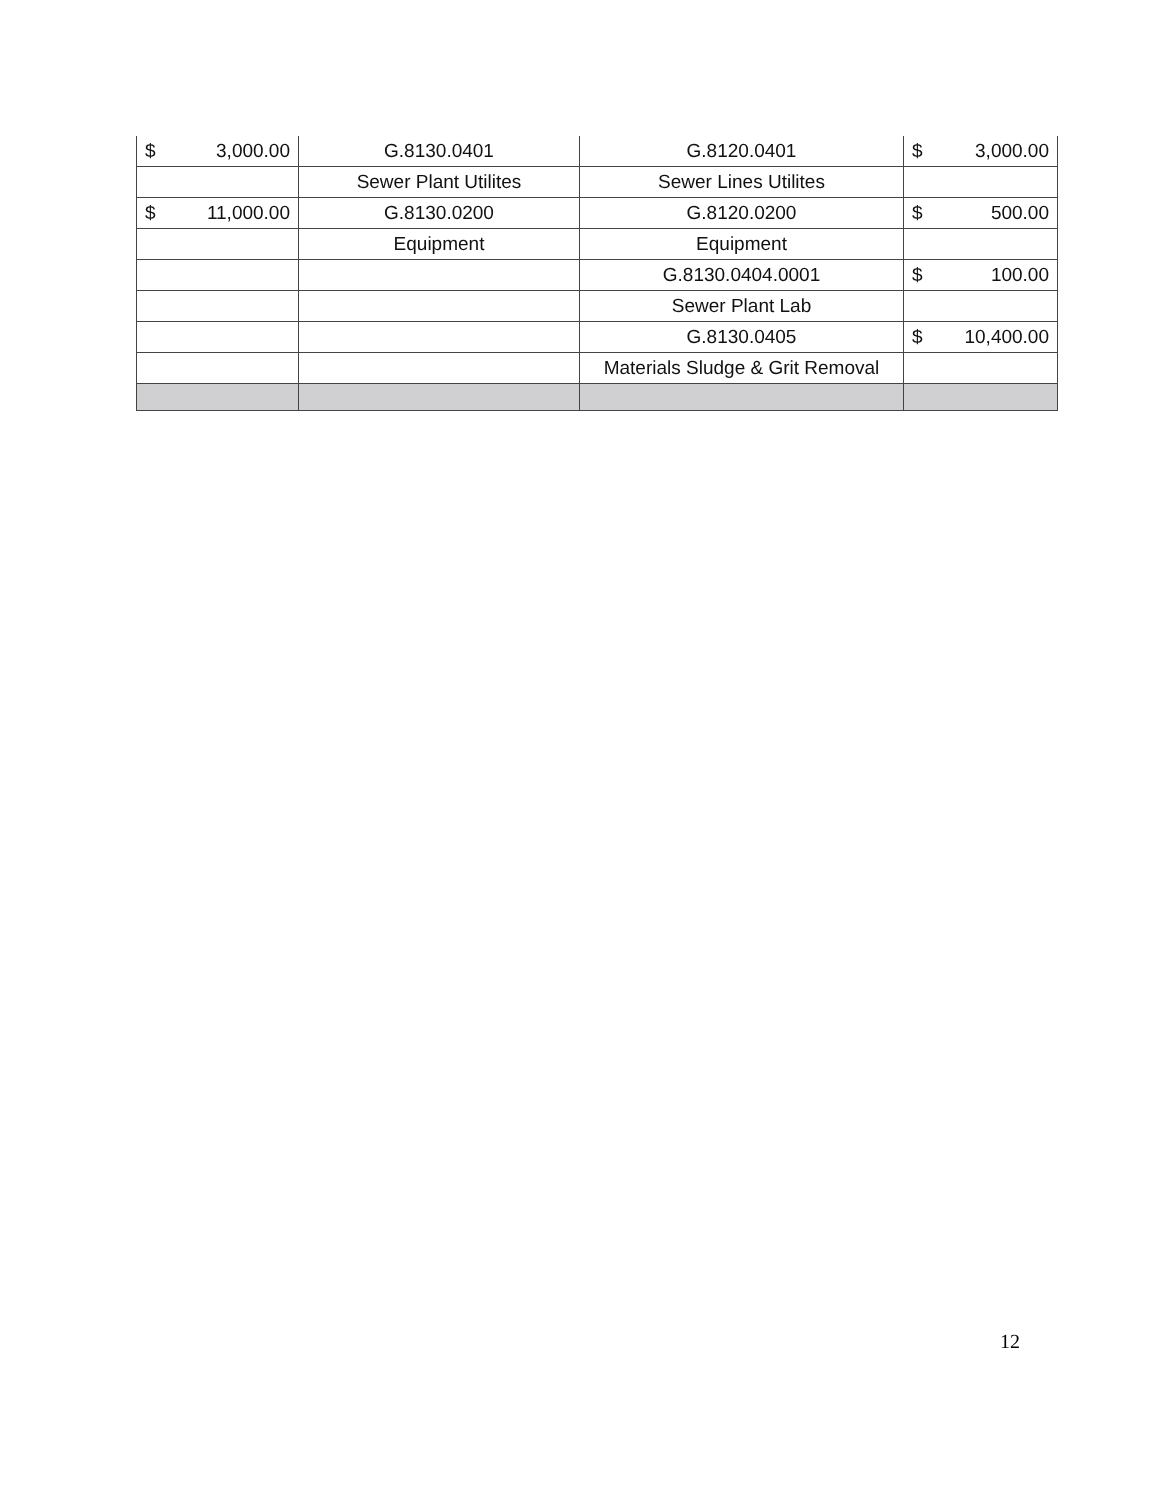| $ 3,000.00 | G.8130.0401 | G.8120.0401 | $ 3,000.00 |
| | Sewer Plant Utilites | Sewer Lines Utilites | |
| $ 11,000.00 | G.8130.0200 | G.8120.0200 | $ 500.00 |
| | Equipment | Equipment | |
| | | G.8130.0404.0001 | $ 100.00 |
| | | Sewer Plant Lab | |
| | | G.8130.0405 | $ 10,400.00 |
| | | Materials Sludge & Grit Removal | |
12